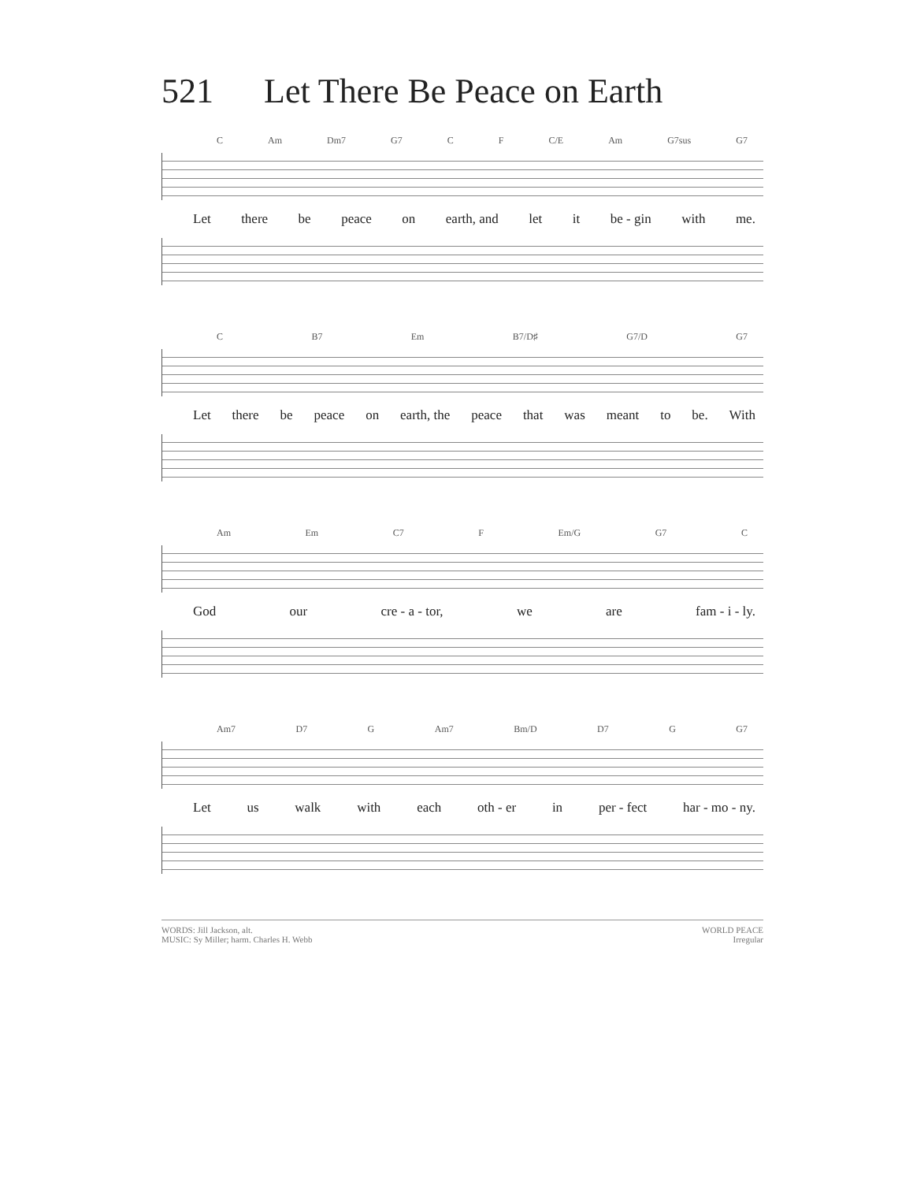521 Let There Be Peace on Earth
C Am Dm7 G7 C F C/E Am G7sus G7
Let there be peace on earth, and let it be - gin with me.
C B7 Em B7/D♯ G7/D G7
Let there be peace on earth, the peace that was meant to be. With
Am Em C7 F Em/G G7 C
God our cre - a - tor, we are fam - i - ly.
Am7 D7 G Am7 Bm/D D7 G G7
Let us walk with each oth - er in per - fect har - mo - ny.
WORDS: Jill Jackson, alt.
MUSIC: Sy Miller; harm. Charles H. Webb
WORLD PEACE
Irregular